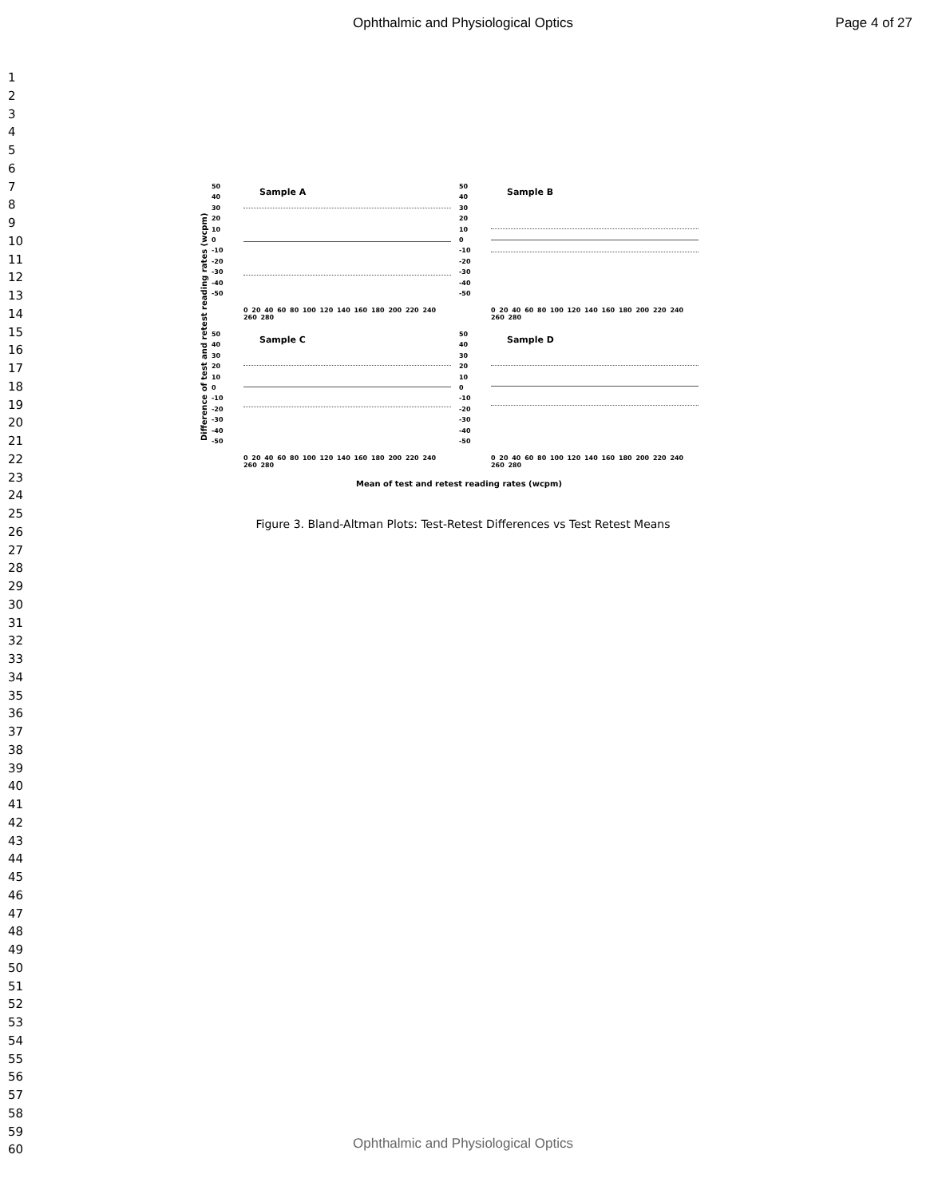Ophthalmic and Physiological Optics Page 4 of 27
1
2
3
4
5
6
7
8
9
10
11
12
13
14
15
16
17
18
19
20
21
22
23
24
25
26
27
28
29
30
31
32
33
34
35
36
37
38
39
40
41
42
43
44
45
46
47
48
49
50
51
52
53
54
55
56
57
58
59
60
Difference of test and retest reading rates (wcpm)
50
40
30
20
10
0
-10
-20
-30
-40
-50
Sample A
0 20 40 60 80 100 120 140 160 180 200 220 240 260 280
50
40
30
20
10
0
-10
-20
-30
-40
-50
Sample B
0 20 40 60 80 100 120 140 160 180 200 220 240 260 280
50
40
30
20
10
0
-10
-20
-30
-40
-50
Sample C
0 20 40 60 80 100 120 140 160 180 200 220 240 260 280
50
40
30
20
10
0
-10
-20
-30
-40
-50
Sample D
0 20 40 60 80 100 120 140 160 180 200 220 240 260 280
Mean of test and retest reading rates (wcpm)
Figure 3. Bland-Altman Plots: Test-Retest Differences vs Test Retest Means
Ophthalmic and Physiological Optics